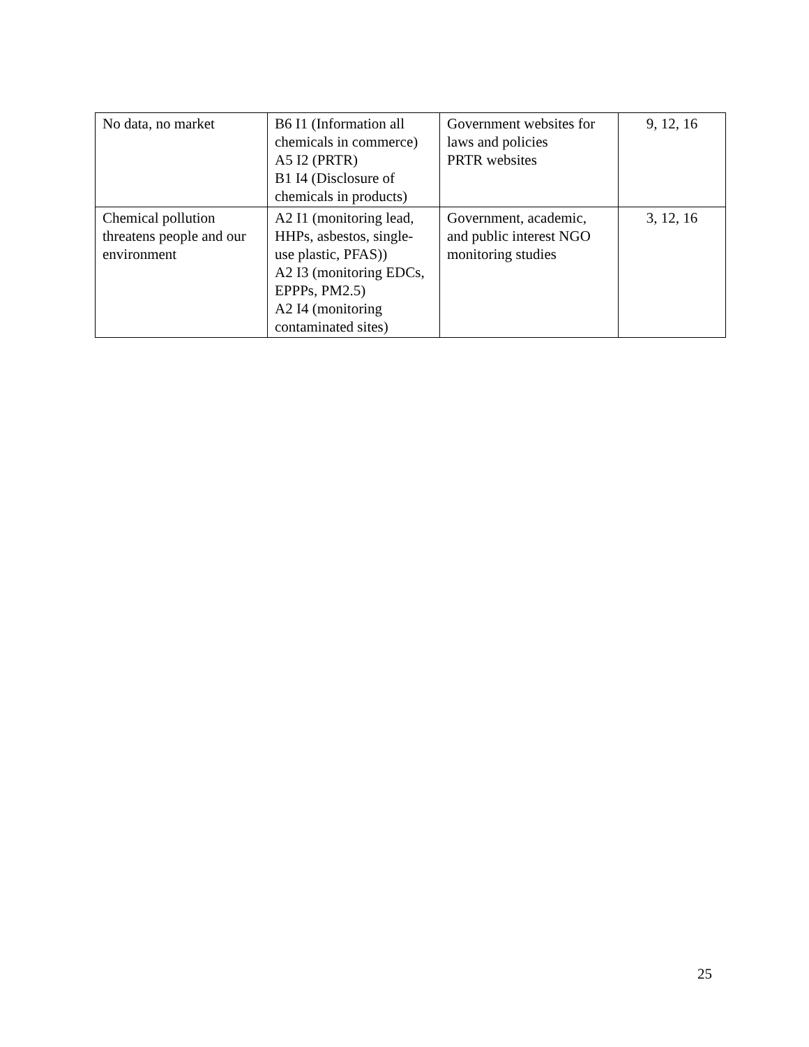| No data, no market | B6 I1 (Information all chemicals in commerce) A5 I2 (PRTR) B1 I4 (Disclosure of chemicals in products) | Government websites for laws and policies PRTR websites | 9, 12, 16 |
| Chemical pollution threatens people and our environment | A2 I1 (monitoring lead, HHPs, asbestos, single-use plastic, PFAS)) A2 I3 (monitoring EDCs, EPPPs, PM2.5) A2 I4 (monitoring contaminated sites) | Government, academic, and public interest NGO monitoring studies | 3, 12, 16 |
25